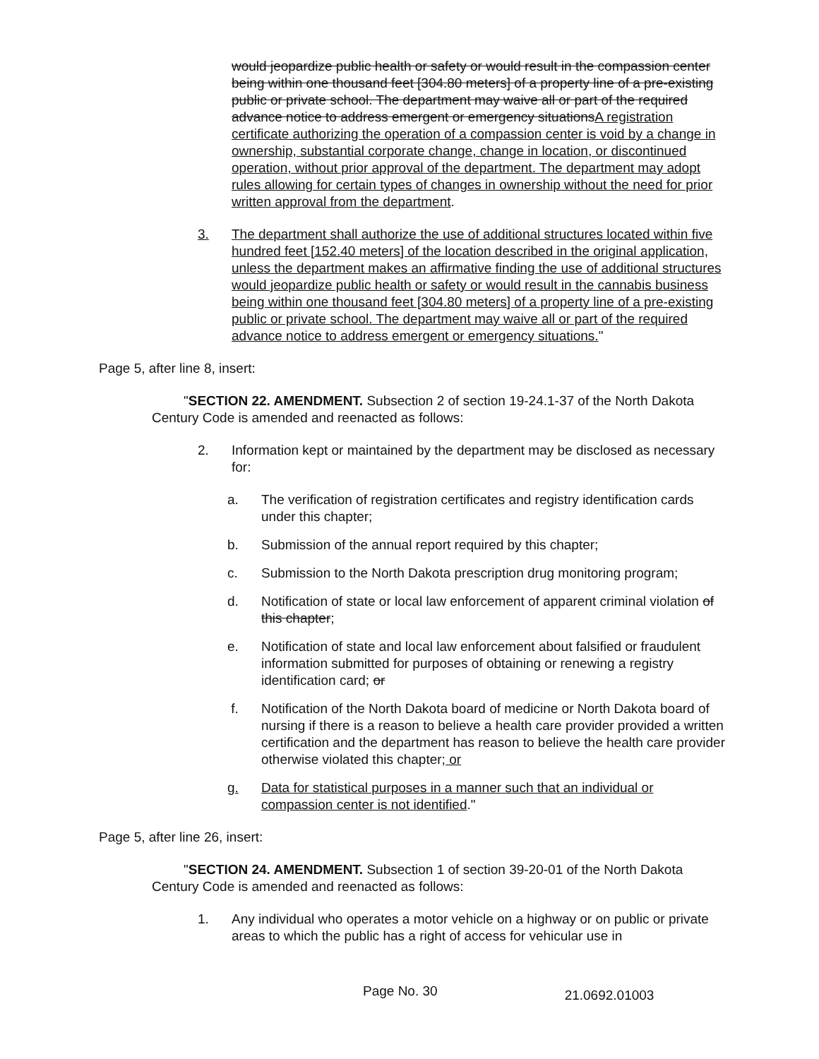would jeopardize public health or safety or would result in the compassion center being within one thousand feet [304.80 meters] of a property line of a pre-existing public or private school. The department may waive all or part of the required advance notice to address emergent or emergency situationsA registration certificate authorizing the operation of a compassion center is void by a change in ownership, substantial corporate change, change in location, or discontinued operation, without prior approval of the department. The department may adopt rules allowing for certain types of changes in ownership without the need for prior written approval from the department.
3. The department shall authorize the use of additional structures located within five hundred feet [152.40 meters] of the location described in the original application, unless the department makes an affirmative finding the use of additional structures would jeopardize public health or safety or would result in the cannabis business being within one thousand feet [304.80 meters] of a property line of a pre-existing public or private school. The department may waive all or part of the required advance notice to address emergent or emergency situations."
Page 5, after line 8, insert:
"SECTION 22. AMENDMENT. Subsection 2 of section 19-24.1-37 of the North Dakota Century Code is amended and reenacted as follows:
2. Information kept or maintained by the department may be disclosed as necessary for:
a. The verification of registration certificates and registry identification cards under this chapter;
b. Submission of the annual report required by this chapter;
c. Submission to the North Dakota prescription drug monitoring program;
d. Notification of state or local law enforcement of apparent criminal violation of this chapter;
e. Notification of state and local law enforcement about falsified or fraudulent information submitted for purposes of obtaining or renewing a registry identification card; or
f. Notification of the North Dakota board of medicine or North Dakota board of nursing if there is a reason to believe a health care provider provided a written certification and the department has reason to believe the health care provider otherwise violated this chapter; or
g. Data for statistical purposes in a manner such that an individual or compassion center is not identified."
Page 5, after line 26, insert:
"SECTION 24. AMENDMENT. Subsection 1 of section 39-20-01 of the North Dakota Century Code is amended and reenacted as follows:
1. Any individual who operates a motor vehicle on a highway or on public or private areas to which the public has a right of access for vehicular use in
Page No. 30 21.0692.01003